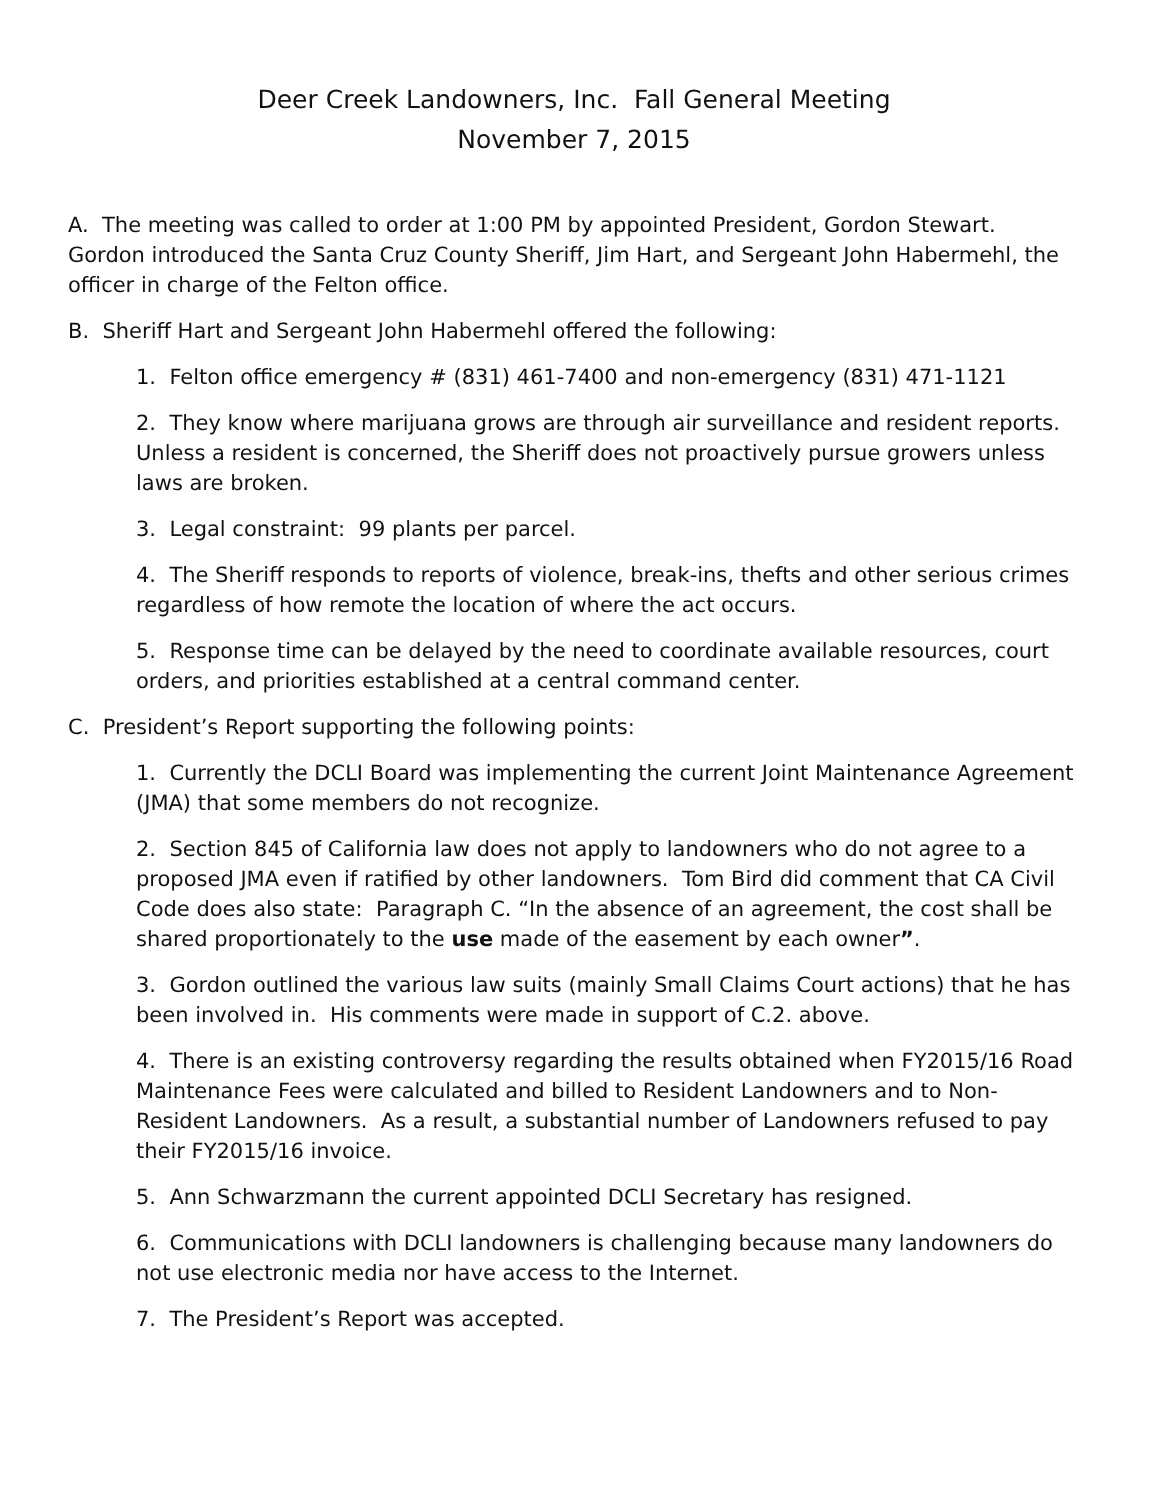Deer Creek Landowners, Inc. Fall General Meeting
November 7, 2015
A. The meeting was called to order at 1:00 PM by appointed President, Gordon Stewart. Gordon introduced the Santa Cruz County Sheriff, Jim Hart, and Sergeant John Habermehl, the officer in charge of the Felton office.
B. Sheriff Hart and Sergeant John Habermehl offered the following:
1. Felton office emergency # (831) 461-7400 and non-emergency (831) 471-1121
2. They know where marijuana grows are through air surveillance and resident reports. Unless a resident is concerned, the Sheriff does not proactively pursue growers unless laws are broken.
3. Legal constraint: 99 plants per parcel.
4. The Sheriff responds to reports of violence, break-ins, thefts and other serious crimes regardless of how remote the location of where the act occurs.
5. Response time can be delayed by the need to coordinate available resources, court orders, and priorities established at a central command center.
C. President’s Report supporting the following points:
1. Currently the DCLI Board was implementing the current Joint Maintenance Agreement (JMA) that some members do not recognize.
2. Section 845 of California law does not apply to landowners who do not agree to a proposed JMA even if ratified by other landowners. Tom Bird did comment that CA Civil Code does also state: Paragraph C. “In the absence of an agreement, the cost shall be shared proportionately to the use made of the easement by each owner”.
3. Gordon outlined the various law suits (mainly Small Claims Court actions) that he has been involved in. His comments were made in support of C.2. above.
4. There is an existing controversy regarding the results obtained when FY2015/16 Road Maintenance Fees were calculated and billed to Resident Landowners and to Non-Resident Landowners. As a result, a substantial number of Landowners refused to pay their FY2015/16 invoice.
5. Ann Schwarzmann the current appointed DCLI Secretary has resigned.
6. Communications with DCLI landowners is challenging because many landowners do not use electronic media nor have access to the Internet.
7. The President’s Report was accepted.